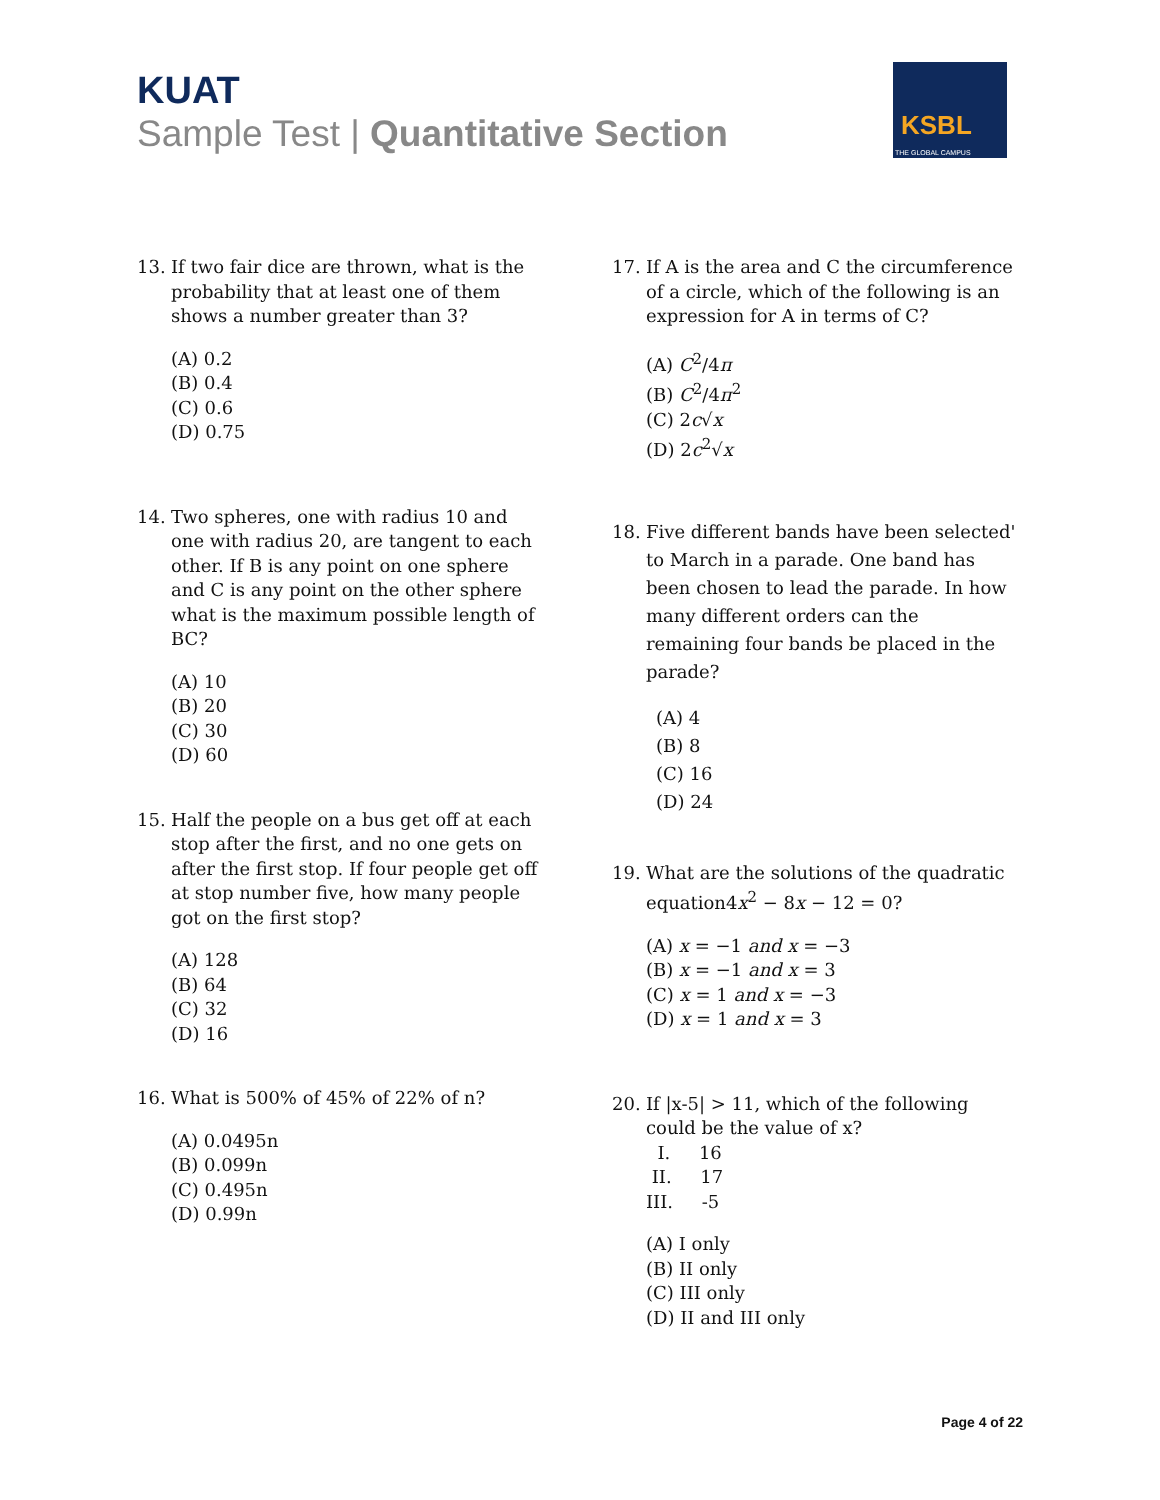KUAT
Sample Test | Quantitative Section
KSBL
THE GLOBAL CAMPUS
13. If two fair dice are thrown, what is the probability that at least one of them shows a number greater than 3?
(A) 0.2
(B) 0.4
(C) 0.6
(D) 0.75
14. Two spheres, one with radius 10 and one with radius 20, are tangent to each other. If B is any point on one sphere and C is any point on the other sphere what is the maximum possible length of BC?
(A) 10
(B) 20
(C) 30
(D) 60
15. Half the people on a bus get off at each stop after the first, and no one gets on after the first stop. If four people get off at stop number five, how many people got on the first stop?
(A) 128
(B) 64
(C) 32
(D) 16
16. What is 500% of 45% of 22% of n?
(A) 0.0495n
(B) 0.099n
(C) 0.495n
(D) 0.99n
17. If A is the area and C the circumference of a circle, which of the following is an expression for A in terms of C?
(A) C<sup>2</sup>/4π
(B) C<sup>2</sup>/4π<sup>2</sup>
(C) 2c√x
(D) 2c<sup>2</sup>√x
18. Five different bands have been selected' to March in a parade. One band has been chosen to lead the parade. In how many different orders can the remaining four bands be placed in the parade?
(A) 4
(B) 8
(C) 16
(D) 24
19. What are the solutions of the quadratic equation4x<sup>2</sup> − 8x − 12 = 0?
(A) x = −1 and x = −3
(B) x = −1 and x = 3
(C) x = 1 and x = −3
(D) x = 1 and x = 3
20. If |x-5| > 11, which of the following could be the value of x?
I. 16
II. 17
III. -5
(A) I only
(B) II only
(C) III only
(D) II and III only
Page 4 of 22